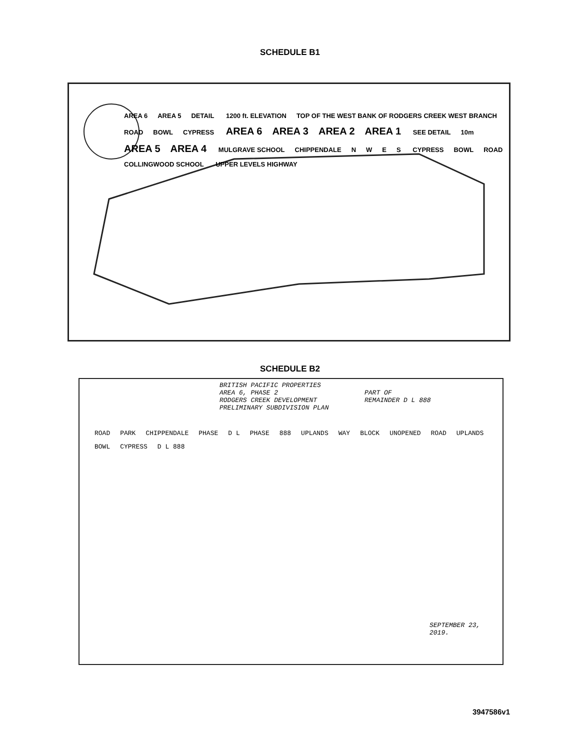SCHEDULE B1
AREA 6 AREA 5 DETAIL 1200 ft. ELEVATION TOP OF THE WEST BANK OF RODGERS CREEK WEST BRANCH ROAD BOWL CYPRESS AREA 6 AREA 3 AREA 2 AREA 1 SEE DETAIL 10m AREA 5 AREA 4 MULGRAVE SCHOOL CHIPPENDALE NWES CYPRESS BOWL ROAD COLLINGWOOD SCHOOL UPPER LEVELS HIGHWAY
SCHEDULE B2
BRITISH PACIFIC PROPERTIES
AREA 6, PHASE 2
RODGERS CREEK DEVELOPMENT
PRELIMINARY SUBDIVISION PLAN
PART OF
REMAINDER D L 888
ROAD PARK CHIPPENDALE PHASE D L PHASE 888 UPLANDS WAY BLOCK UNOPENED ROAD UPLANDS BOWL CYPRESS D L 888
SEPTEMBER 23, 2019.
3947586v1